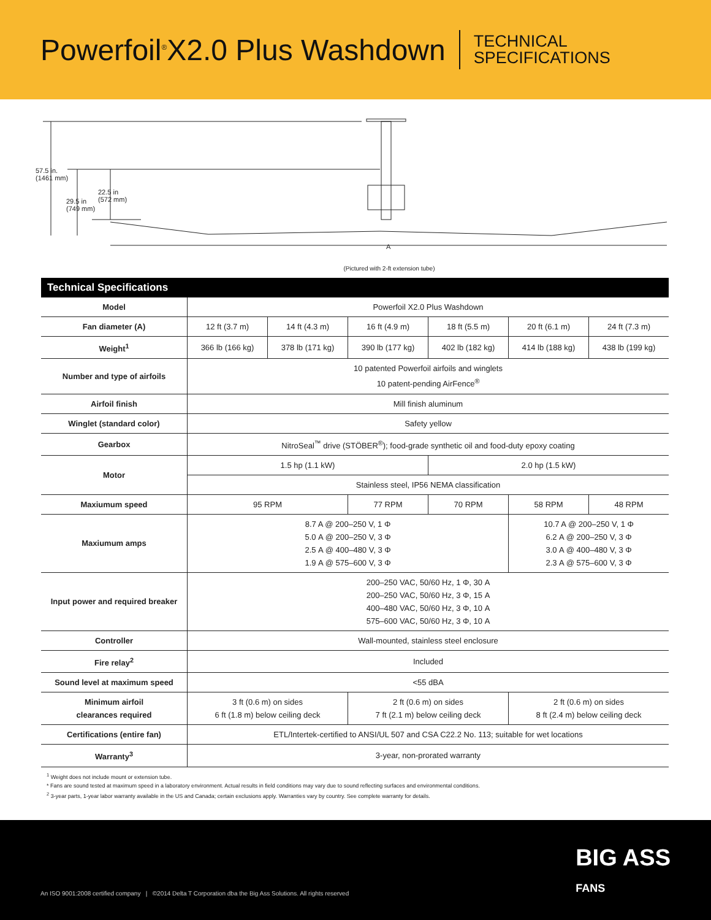Powerfoil<sup>®</sup>X2.0 Plus Washdown
TECHNICAL
SPECIFICATIONS
57.5 in.
(1461 mm)
29.5 in
(749 mm)
22.5 in
(572 mm)
A
(Pictured with 2-ft extension tube)
| Technical Specifications | | | | | | |
| --- | --- | --- | --- | --- | --- | --- |
| Model | Powerfoil X2.0 Plus Washdown | | | | | |
| Fan diameter (A) | 12 ft (3.7 m) | 14 ft (4.3 m) | 16 ft (4.9 m) | 18 ft (5.5 m) | 20 ft (6.1 m) | 24 ft (7.3 m) |
| Weight<sup>1</sup> | 366 lb (166 kg) | 378 lb (171 kg) | 390 lb (177 kg) | 402 lb (182 kg) | 414 lb (188 kg) | 438 lb (199 kg) |
| Number and type of airfoils | 10 patented Powerfoil airfoils and winglets 10 patent-pending AirFence<sup>®</sup> | | | | | |
| Airfoil finish | Mill finish aluminum | | | | | |
| Winglet (standard color) | Safety yellow | | | | | |
| Gearbox | NitroSeal<sup>™</sup> drive (STÖBER<sup>®</sup>); food-grade synthetic oil and food-duty epoxy coating | | | | | |
| Motor | 1.5 hp (1.1 kW) | | | 2.0 hp (1.5 kW) | | |
| | Stainless steel, IP56 NEMA classification | | | | | |
| Maxiumum speed | 95 RPM | | 77 RPM | 70 RPM | 58 RPM | 48 RPM |
| Maxiumum amps | 8.7 A @ 200–250 V, 1 Φ 5.0 A @ 200–250 V, 3 Φ 2.5 A @ 400–480 V, 3 Φ 1.9 A @ 575–600 V, 3 Φ | | | | 10.7 A @ 200–250 V, 1 Φ 6.2 A @ 200–250 V, 3 Φ 3.0 A @ 400–480 V, 3 Φ 2.3 A @ 575–600 V, 3 Φ | |
| Input power and required breaker | 200–250 VAC, 50/60 Hz, 1 Φ, 30 A 200–250 VAC, 50/60 Hz, 3 Φ, 15 A 400–480 VAC, 50/60 Hz, 3 Φ, 10 A 575–600 VAC, 50/60 Hz, 3 Φ, 10 A | | | | | |
| Controller | Wall-mounted, stainless steel enclosure | | | | | |
| Fire relay<sup>2</sup> | Included | | | | | |
| Sound level at maximum speed | <55 dBA | | | | | |
| Minimum airfoil clearances required | 3 ft (0.6 m) on sides 6 ft (1.8 m) below ceiling deck | | 2 ft (0.6 m) on sides 7 ft (2.1 m) below ceiling deck | | 2 ft (0.6 m) on sides 8 ft (2.4 m) below ceiling deck | |
| Certifications (entire fan) | ETL/Intertek-certified to ANSI/UL 507 and CSA C22.2 No. 113; suitable for wet locations | | | | | |
| Warranty<sup>3</sup> | 3-year, non-prorated warranty | | | | | |
<sup>1</sup> Weight does not include mount or extension tube.
* Fans are sound tested at maximum speed in a laboratory environment. Actual results in field conditions may vary due to sound reflecting surfaces and environmental conditions.
<sup>2</sup> 3-year parts, 1-year labor warranty available in the US and Canada; certain exclusions apply. Warranties vary by country. See complete warranty for details.
BIG ASS
FANS
An ISO 9001:2008 certified company | ©2014 Delta T Corporation dba the Big Ass Solutions. All rights reserved